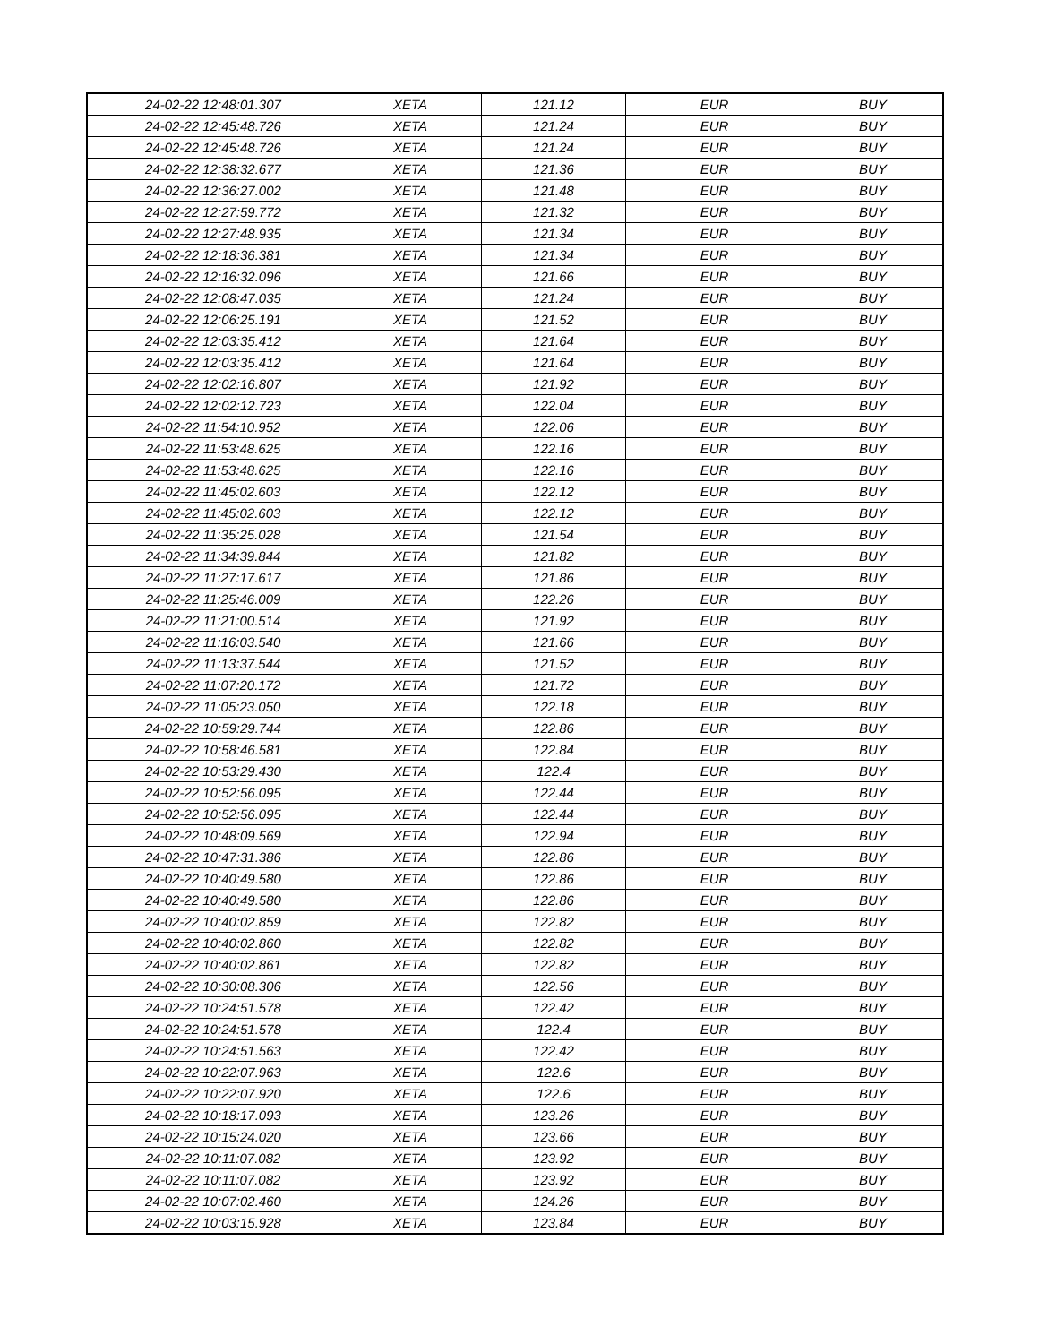| 24-02-22 12:48:01.307 | XETA | 121.12 | EUR | BUY |
| 24-02-22 12:45:48.726 | XETA | 121.24 | EUR | BUY |
| 24-02-22 12:45:48.726 | XETA | 121.24 | EUR | BUY |
| 24-02-22 12:38:32.677 | XETA | 121.36 | EUR | BUY |
| 24-02-22 12:36:27.002 | XETA | 121.48 | EUR | BUY |
| 24-02-22 12:27:59.772 | XETA | 121.32 | EUR | BUY |
| 24-02-22 12:27:48.935 | XETA | 121.34 | EUR | BUY |
| 24-02-22 12:18:36.381 | XETA | 121.34 | EUR | BUY |
| 24-02-22 12:16:32.096 | XETA | 121.66 | EUR | BUY |
| 24-02-22 12:08:47.035 | XETA | 121.24 | EUR | BUY |
| 24-02-22 12:06:25.191 | XETA | 121.52 | EUR | BUY |
| 24-02-22 12:03:35.412 | XETA | 121.64 | EUR | BUY |
| 24-02-22 12:03:35.412 | XETA | 121.64 | EUR | BUY |
| 24-02-22 12:02:16.807 | XETA | 121.92 | EUR | BUY |
| 24-02-22 12:02:12.723 | XETA | 122.04 | EUR | BUY |
| 24-02-22 11:54:10.952 | XETA | 122.06 | EUR | BUY |
| 24-02-22 11:53:48.625 | XETA | 122.16 | EUR | BUY |
| 24-02-22 11:53:48.625 | XETA | 122.16 | EUR | BUY |
| 24-02-22 11:45:02.603 | XETA | 122.12 | EUR | BUY |
| 24-02-22 11:45:02.603 | XETA | 122.12 | EUR | BUY |
| 24-02-22 11:35:25.028 | XETA | 121.54 | EUR | BUY |
| 24-02-22 11:34:39.844 | XETA | 121.82 | EUR | BUY |
| 24-02-22 11:27:17.617 | XETA | 121.86 | EUR | BUY |
| 24-02-22 11:25:46.009 | XETA | 122.26 | EUR | BUY |
| 24-02-22 11:21:00.514 | XETA | 121.92 | EUR | BUY |
| 24-02-22 11:16:03.540 | XETA | 121.66 | EUR | BUY |
| 24-02-22 11:13:37.544 | XETA | 121.52 | EUR | BUY |
| 24-02-22 11:07:20.172 | XETA | 121.72 | EUR | BUY |
| 24-02-22 11:05:23.050 | XETA | 122.18 | EUR | BUY |
| 24-02-22 10:59:29.744 | XETA | 122.86 | EUR | BUY |
| 24-02-22 10:58:46.581 | XETA | 122.84 | EUR | BUY |
| 24-02-22 10:53:29.430 | XETA | 122.4 | EUR | BUY |
| 24-02-22 10:52:56.095 | XETA | 122.44 | EUR | BUY |
| 24-02-22 10:52:56.095 | XETA | 122.44 | EUR | BUY |
| 24-02-22 10:48:09.569 | XETA | 122.94 | EUR | BUY |
| 24-02-22 10:47:31.386 | XETA | 122.86 | EUR | BUY |
| 24-02-22 10:40:49.580 | XETA | 122.86 | EUR | BUY |
| 24-02-22 10:40:49.580 | XETA | 122.86 | EUR | BUY |
| 24-02-22 10:40:02.859 | XETA | 122.82 | EUR | BUY |
| 24-02-22 10:40:02.860 | XETA | 122.82 | EUR | BUY |
| 24-02-22 10:40:02.861 | XETA | 122.82 | EUR | BUY |
| 24-02-22 10:30:08.306 | XETA | 122.56 | EUR | BUY |
| 24-02-22 10:24:51.578 | XETA | 122.42 | EUR | BUY |
| 24-02-22 10:24:51.578 | XETA | 122.4 | EUR | BUY |
| 24-02-22 10:24:51.563 | XETA | 122.42 | EUR | BUY |
| 24-02-22 10:22:07.963 | XETA | 122.6 | EUR | BUY |
| 24-02-22 10:22:07.920 | XETA | 122.6 | EUR | BUY |
| 24-02-22 10:18:17.093 | XETA | 123.26 | EUR | BUY |
| 24-02-22 10:15:24.020 | XETA | 123.66 | EUR | BUY |
| 24-02-22 10:11:07.082 | XETA | 123.92 | EUR | BUY |
| 24-02-22 10:11:07.082 | XETA | 123.92 | EUR | BUY |
| 24-02-22 10:07:02.460 | XETA | 124.26 | EUR | BUY |
| 24-02-22 10:03:15.928 | XETA | 123.84 | EUR | BUY |